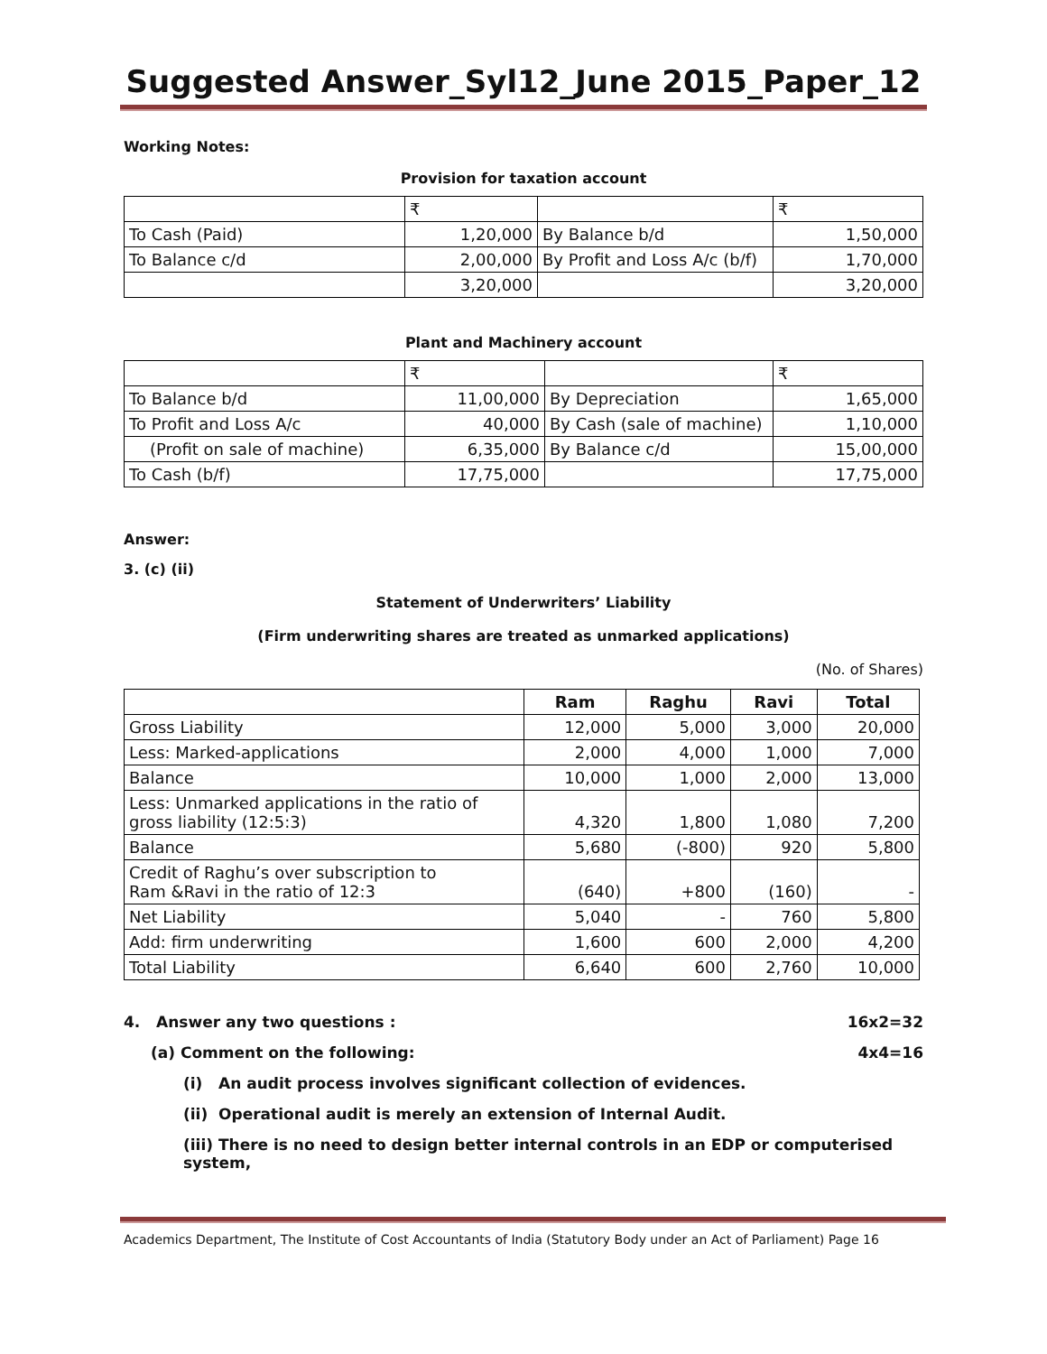Suggested Answer_Syl12_June 2015_Paper_12
Working Notes:
Provision for taxation account
| | ₹ | | ₹ |
| To Cash (Paid) | 1,20,000 | By Balance b/d | 1,50,000 |
| To Balance c/d | 2,00,000 | By Profit and Loss A/c (b/f) | 1,70,000 |
| | 3,20,000 | | 3,20,000 |
Plant and Machinery account
| | ₹ | | ₹ |
| To Balance b/d | 11,00,000 | By Depreciation | 1,65,000 |
| To Profit and Loss A/c | 40,000 | By Cash (sale of machine) | 1,10,000 |
| (Profit on sale of machine) | 6,35,000 | By Balance c/d | 15,00,000 |
| To Cash (b/f) | 17,75,000 | | 17,75,000 |
Answer:
3. (c) (ii)
Statement of Underwriters’ Liability
(Firm underwriting shares are treated as unmarked applications)
(No. of Shares)
| | Ram | Raghu | Ravi | Total |
| --- | --- | --- | --- | --- |
| Gross Liability | 12,000 | 5,000 | 3,000 | 20,000 |
| Less: Marked-applications | 2,000 | 4,000 | 1,000 | 7,000 |
| Balance | 10,000 | 1,000 | 2,000 | 13,000 |
| Less: Unmarked applications in the ratio of gross liability (12:5:3) | 4,320 | 1,800 | 1,080 | 7,200 |
| Balance | 5,680 | (-800) | 920 | 5,800 |
| Credit of Raghu’s over subscription to Ram &Ravi in the ratio of 12:3 | (640) | +800 | (160) | - |
| Net Liability | 5,040 | - | 760 | 5,800 |
| Add: firm underwriting | 1,600 | 600 | 2,000 | 4,200 |
| Total Liability | 6,640 | 600 | 2,760 | 10,000 |
4. Answer any two questions : 16x2=32
(a) Comment on the following: 4x4=16
(i) An audit process involves significant collection of evidences.
(ii) Operational audit is merely an extension of Internal Audit.
(iii) There is no need to design better internal controls in an EDP or computerised system,
Academics Department, The Institute of Cost Accountants of India (Statutory Body under an Act of Parliament) Page 16